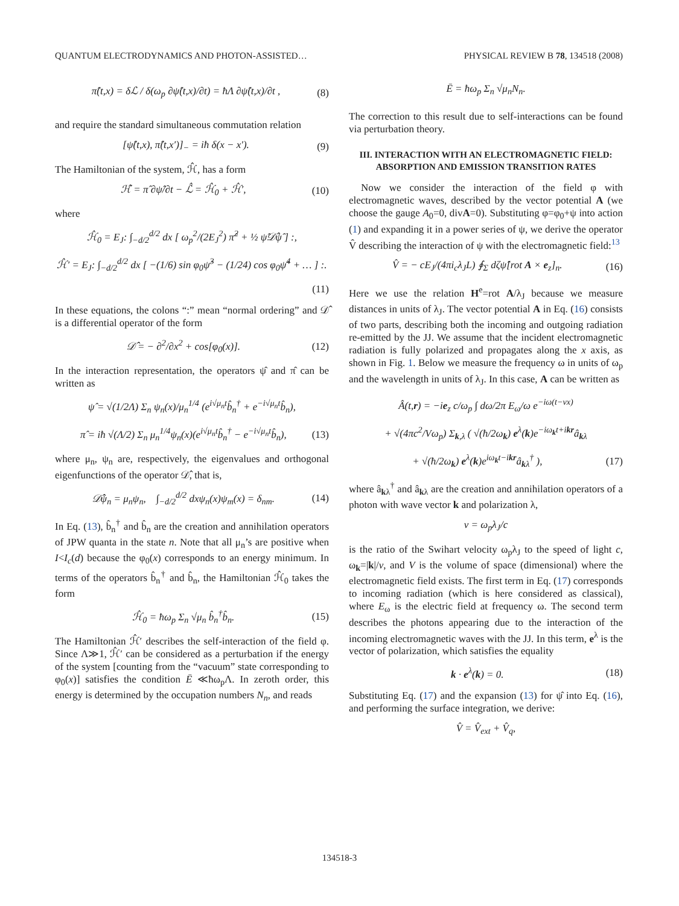QUANTUM ELECTRODYNAMICS AND PHOTON-ASSISTED… PHYSICAL REVIEW B 78, 134518 (2008)
π̂(t,x) = δℒ / δ(ω<sub>p</sub> ∂ψ̂(t,x)/∂t) = ħΛ ∂ψ̂(t,x)/∂t , (8)
and require the standard simultaneous commutation relation
[ψ̂(t,x), π̂(t,x′)]<sub>−</sub> = iħ δ(x − x′). (9)
The Hamiltonian of the system, ℋ̂, has a form
ℋ̂ = π̂ ∂ψ̂/∂t − ℒ̂ = ℋ̂<sub>0</sub> + ℋ̂′, (10)
where
ℋ̂<sub>0</sub> = E<sub>J</sub>: ∫<sub>−d/2</sub><sup>d/2</sup> dx [ ω<sub>p</sub><sup>2</sup>/(2E<sub>J</sub><sup>2</sup>) π̂<sup>2</sup> + ½ ψ̂𝒟̂ψ̂ ] :,
ℋ̂′ = E<sub>J</sub>: ∫<sub>−d/2</sub><sup>d/2</sup> dx [ −(1/6) sin φ<sub>0</sub>ψ̂<sup>3</sup> − (1/24) cos φ<sub>0</sub>ψ̂<sup>4</sup> + … ] :.
(11)
In these equations, the colons “:” mean “normal ordering” and 𝒟̂ is a differential operator of the form
𝒟̂ = − ∂<sup>2</sup>/∂x<sup>2</sup> + cos[φ<sub>0</sub>(x)]. (12)
In the interaction representation, the operators ψ̂ and π̂ can be written as
ψ̂ = √(1/2Λ) Σ<sub>n</sub> ψ<sub>n</sub>(x)/μ<sub>n</sub><sup>1/4</sup> (e<sup>i√μ<sub>n</sub>t</sup>b̂<sub>n</sub><sup>†</sup> + e<sup>−i√μ<sub>n</sub>t</sup>b̂<sub>n</sub>),
π̂ = iħ √(Λ/2) Σ<sub>n</sub> μ<sub>n</sub><sup>1/4</sup>ψ<sub>n</sub>(x)(e<sup>i√μ<sub>n</sub>t</sup>b̂<sub>n</sub><sup>†</sup> − e<sup>−i√μ<sub>n</sub>t</sup>b̂<sub>n</sub>), (13)
where μ<sub>n</sub>, ψ<sub>n</sub> are, respectively, the eigenvalues and orthogonal eigenfunctions of the operator 𝒟̂, that is,
𝒟̂ψ<sub>n</sub> = μ<sub>n</sub>ψ<sub>n</sub>, ∫<sub>−d/2</sub><sup>d/2</sup> dxψ<sub>n</sub>(x)ψ<sub>m</sub>(x) = δ<sub>nm</sub>. (14)
In Eq. (13), b̂<sub>n</sub><sup>†</sup> and b̂<sub>n</sub> are the creation and annihilation operators of JPW quanta in the state n. Note that all μ<sub>n</sub>’s are positive when I<I<sub>c</sub>(d) because the φ<sub>0</sub>(x) corresponds to an energy minimum. In terms of the operators b̂<sub>n</sub><sup>†</sup> and b̂<sub>n</sub>, the Hamiltonian ℋ̂<sub>0</sub> takes the form
ℋ̂<sub>0</sub> = ħω<sub>p</sub> Σ<sub>n</sub> √μ<sub>n</sub> b̂<sub>n</sub><sup>†</sup>b̂<sub>n</sub>. (15)
The Hamiltonian ℋ̂′ describes the self-interaction of the field φ. Since Λ≫1, ℋ̂′ can be considered as a perturbation if the energy of the system [counting from the “vacuum” state corresponding to φ<sub>0</sub>(x)] satisfies the condition Ē ≪ħω<sub>p</sub>Λ. In zeroth order, this energy is determined by the occupation numbers N<sub>n</sub>, and reads
Ē = ħω<sub>p</sub> Σ<sub>n</sub> √μ<sub>n</sub>N<sub>n</sub>.
The correction to this result due to self-interactions can be found via perturbation theory.
III. INTERACTION WITH AN ELECTROMAGNETIC FIELD: ABSORPTION AND EMISSION TRANSITION RATES
Now we consider the interaction of the field φ with electromagnetic waves, described by the vector potential A (we choose the gauge A<sub>0</sub>=0, divA=0). Substituting φ=φ<sub>0</sub>+ψ into action (1) and expanding it in a power series of ψ, we derive the operator V̂ describing the interaction of ψ with the electromagnetic field:<sup>13</sup>
V̂ = − cE<sub>J</sub>/(4πi<sub>c</sub>λ<sub>J</sub>L) ∮<sub>Σ</sub> dζψ̂[rot A × e<sub>z</sub>]<sub>n</sub>. (16)
Here we use the relation H<sup>e</sup>=rot A/λ<sub>J</sub> because we measure distances in units of λ<sub>J</sub>. The vector potential A in Eq. (16) consists of two parts, describing both the incoming and outgoing radiation re-emitted by the JJ. We assume that the incident electromagnetic radiation is fully polarized and propagates along the x axis, as shown in Fig. 1. Below we measure the frequency ω in units of ω<sub>p</sub> and the wavelength in units of λ<sub>J</sub>. In this case, A can be written as
Â(t,r) = −ie<sub>z</sub> c/ω<sub>p</sub> ∫ dω/2π E<sub>ω</sub>/ω e<sup>−iω(t−vx)</sup>
+ √(4πc<sup>2</sup>/Vω<sub>p</sub>) Σ<sub>k,λ</sub> ( √(ħ/2ω<sub>k</sub>) e<sup>λ</sup>(k)e<sup>−iω<sub>k</sub>t+ikr</sup>â<sub>kλ</sub>
+ √(ħ/2ω<sub>k</sub>) e<sup>λ</sup>(k)e<sup>iω<sub>k</sub>t−ikr</sup>â<sub>kλ</sub><sup>†</sup> ), (17)
where â<sub>kλ</sub><sup>†</sup> and â<sub>kλ</sub> are the creation and annihilation operators of a photon with wave vector k and polarization λ,
v = ω<sub>p</sub>λ<sub>J</sub>/c
is the ratio of the Swihart velocity ω<sub>p</sub>λ<sub>J</sub> to the speed of light c, ω<sub>k</sub>=|k|/v, and V is the volume of space (dimensional) where the electromagnetic field exists. The first term in Eq. (17) corresponds to incoming radiation (which is here considered as classical), where E<sub>ω</sub> is the electric field at frequency ω. The second term describes the photons appearing due to the interaction of the incoming electromagnetic waves with the JJ. In this term, e<sup>λ</sup> is the vector of polarization, which satisfies the equality
k · e<sup>λ</sup>(k) = 0. (18)
Substituting Eq. (17) and the expansion (13) for ψ̂ into Eq. (16), and performing the surface integration, we derive:
V̂ = V̂<sub>ext</sub> + V̂<sub>q</sub>,
134518-3